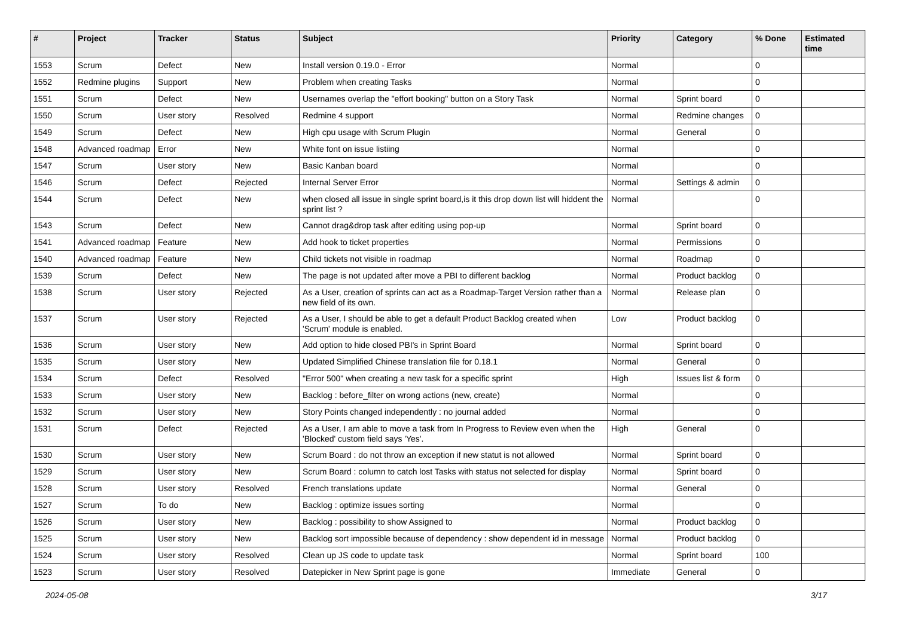| # | Project | Tracker | Status | Subject | Priority | Category | % Done | Estimated time |
| --- | --- | --- | --- | --- | --- | --- | --- | --- |
| 1553 | Scrum | Defect | New | Install version 0.19.0 - Error | Normal | | 0 | |
| 1552 | Redmine plugins | Support | New | Problem when creating Tasks | Normal | | 0 | |
| 1551 | Scrum | Defect | New | Usernames overlap the "effort booking" button on a Story Task | Normal | Sprint board | 0 | |
| 1550 | Scrum | User story | Resolved | Redmine 4 support | Normal | Redmine changes | 0 | |
| 1549 | Scrum | Defect | New | High cpu usage with Scrum Plugin | Normal | General | 0 | |
| 1548 | Advanced roadmap | Error | New | White font on issue listiing | Normal | | 0 | |
| 1547 | Scrum | User story | New | Basic Kanban board | Normal | | 0 | |
| 1546 | Scrum | Defect | Rejected | Internal Server Error | Normal | Settings & admin | 0 | |
| 1544 | Scrum | Defect | New | when closed all issue in single sprint board,is it this drop down list will hiddent the sprint list ? | Normal | | 0 | |
| 1543 | Scrum | Defect | New | Cannot drag&drop task after editing using pop-up | Normal | Sprint board | 0 | |
| 1541 | Advanced roadmap | Feature | New | Add hook to ticket properties | Normal | Permissions | 0 | |
| 1540 | Advanced roadmap | Feature | New | Child tickets not visible in roadmap | Normal | Roadmap | 0 | |
| 1539 | Scrum | Defect | New | The page is not updated after move a PBI to different backlog | Normal | Product backlog | 0 | |
| 1538 | Scrum | User story | Rejected | As a User, creation of sprints can act as a Roadmap-Target Version rather than a new field of its own. | Normal | Release plan | 0 | |
| 1537 | Scrum | User story | Rejected | As a User, I should be able to get a default Product Backlog created when 'Scrum' module is enabled. | Low | Product backlog | 0 | |
| 1536 | Scrum | User story | New | Add option to hide closed PBI's in Sprint Board | Normal | Sprint board | 0 | |
| 1535 | Scrum | User story | New | Updated Simplified Chinese translation file for 0.18.1 | Normal | General | 0 | |
| 1534 | Scrum | Defect | Resolved | "Error 500" when creating a new task for a specific sprint | High | Issues list & form | 0 | |
| 1533 | Scrum | User story | New | Backlog : before_filter on wrong actions (new, create) | Normal | | 0 | |
| 1532 | Scrum | User story | New | Story Points changed independently : no journal added | Normal | | 0 | |
| 1531 | Scrum | Defect | Rejected | As a User, I am able to move a task from In Progress to Review even when the 'Blocked' custom field says 'Yes'. | High | General | 0 | |
| 1530 | Scrum | User story | New | Scrum Board : do not throw an exception if new statut is not allowed | Normal | Sprint board | 0 | |
| 1529 | Scrum | User story | New | Scrum Board : column to catch lost Tasks with status not selected for display | Normal | Sprint board | 0 | |
| 1528 | Scrum | User story | Resolved | French translations update | Normal | General | 0 | |
| 1527 | Scrum | To do | New | Backlog : optimize issues sorting | Normal | | 0 | |
| 1526 | Scrum | User story | New | Backlog : possibility to show Assigned to | Normal | Product backlog | 0 | |
| 1525 | Scrum | User story | New | Backlog sort impossible because of dependency : show dependent id in message | Normal | Product backlog | 0 | |
| 1524 | Scrum | User story | Resolved | Clean up JS code to update task | Normal | Sprint board | 100 | |
| 1523 | Scrum | User story | Resolved | Datepicker in New Sprint page is gone | Immediate | General | 0 | |
2024-05-08 3/17